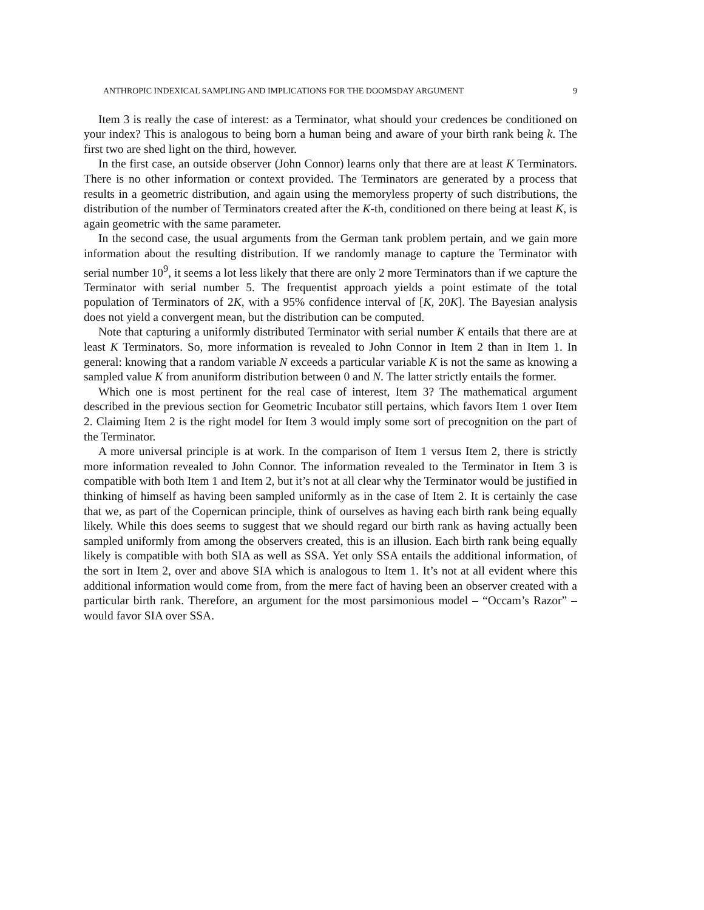ANTHROPIC INDEXICAL SAMPLING AND IMPLICATIONS FOR THE DOOMSDAY ARGUMENT 9
Item 3 is really the case of interest: as a Terminator, what should your credences be conditioned on your index? This is analogous to being born a human being and aware of your birth rank being k. The first two are shed light on the third, however.
In the first case, an outside observer (John Connor) learns only that there are at least K Terminators. There is no other information or context provided. The Terminators are generated by a process that results in a geometric distribution, and again using the memoryless property of such distributions, the distribution of the number of Terminators created after the K-th, conditioned on there being at least K, is again geometric with the same parameter.
In the second case, the usual arguments from the German tank problem pertain, and we gain more information about the resulting distribution. If we randomly manage to capture the Terminator with serial number 10<sup>9</sup>, it seems a lot less likely that there are only 2 more Terminators than if we capture the Terminator with serial number 5. The frequentist approach yields a point estimate of the total population of Terminators of 2K, with a 95% confidence interval of [K, 20K]. The Bayesian analysis does not yield a convergent mean, but the distribution can be computed.
Note that capturing a uniformly distributed Terminator with serial number K entails that there are at least K Terminators. So, more information is revealed to John Connor in Item 2 than in Item 1. In general: knowing that a random variable N exceeds a particular variable K is not the same as knowing a sampled value K from anuniform distribution between 0 and N. The latter strictly entails the former.
Which one is most pertinent for the real case of interest, Item 3? The mathematical argument described in the previous section for Geometric Incubator still pertains, which favors Item 1 over Item 2. Claiming Item 2 is the right model for Item 3 would imply some sort of precognition on the part of the Terminator.
A more universal principle is at work. In the comparison of Item 1 versus Item 2, there is strictly more information revealed to John Connor. The information revealed to the Terminator in Item 3 is compatible with both Item 1 and Item 2, but it’s not at all clear why the Terminator would be justified in thinking of himself as having been sampled uniformly as in the case of Item 2. It is certainly the case that we, as part of the Copernican principle, think of ourselves as having each birth rank being equally likely. While this does seems to suggest that we should regard our birth rank as having actually been sampled uniformly from among the observers created, this is an illusion. Each birth rank being equally likely is compatible with both SIA as well as SSA. Yet only SSA entails the additional information, of the sort in Item 2, over and above SIA which is analogous to Item 1. It’s not at all evident where this additional information would come from, from the mere fact of having been an observer created with a particular birth rank. Therefore, an argument for the most parsimonious model – “Occam’s Razor” – would favor SIA over SSA.